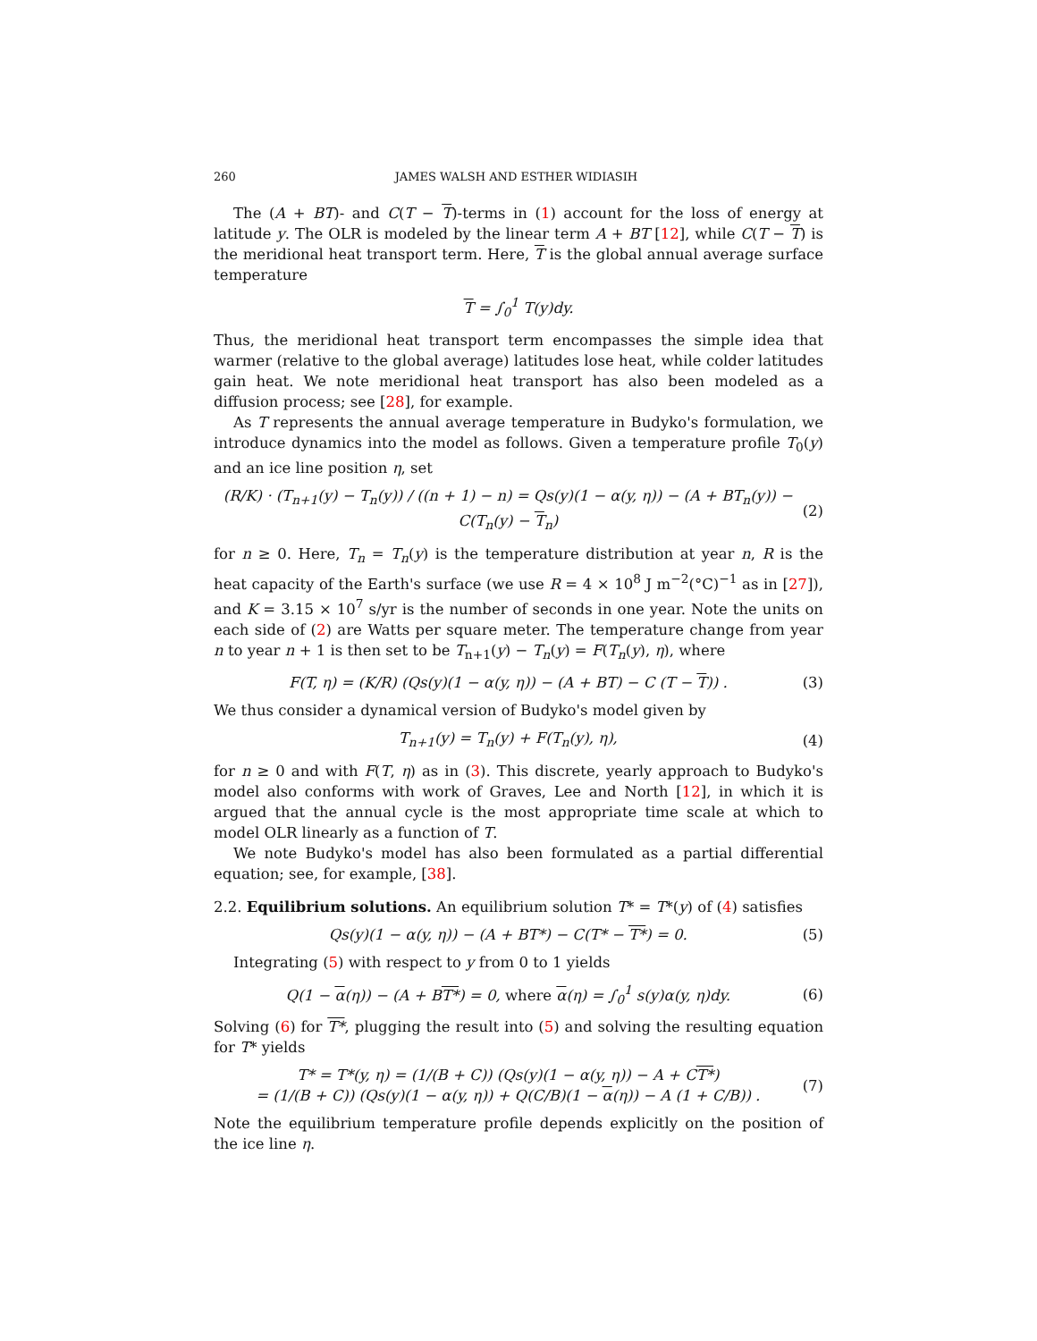260 JAMES WALSH AND ESTHER WIDIASIH
The (A + BT)- and C(T − T)-terms in (1) account for the loss of energy at latitude y. The OLR is modeled by the linear term A + BT [12], while C(T − T) is the meridional heat transport term. Here, T is the global annual average surface temperature
T = ∫<sub>0</sub><sup>1</sup> T(y)dy.
Thus, the meridional heat transport term encompasses the simple idea that warmer (relative to the global average) latitudes lose heat, while colder latitudes gain heat. We note meridional heat transport has also been modeled as a diffusion process; see [28], for example.
As T represents the annual average temperature in Budyko's formulation, we introduce dynamics into the model as follows. Given a temperature profile T<sub>0</sub>(y) and an ice line position η, set
(R/K) · (T<sub>n+1</sub>(y) − T<sub>n</sub>(y)) / ((n + 1) − n) = Qs(y)(1 − α(y, η)) − (A + BT<sub>n</sub>(y)) − C(T<sub>n</sub>(y) − T<sub>n</sub>)
(2)
for n ≥ 0. Here, T<sub>n</sub> = T<sub>n</sub>(y) is the temperature distribution at year n, R is the heat capacity of the Earth's surface (we use R = 4 × 10<sup>8</sup> J m<sup>−2</sup>(°C)<sup>−1</sup> as in [27]), and K = 3.15 × 10<sup>7</sup> s/yr is the number of seconds in one year. Note the units on each side of (2) are Watts per square meter. The temperature change from year n to year n + 1 is then set to be T<sub>n+1</sub>(y) − T<sub>n</sub>(y) = F(T<sub>n</sub>(y), η), where
F(T, η) = (K/R) (Qs(y)(1 − α(y, η)) − (A + BT) − C (T − T)) .
(3)
We thus consider a dynamical version of Budyko's model given by
T<sub>n+1</sub>(y) = T<sub>n</sub>(y) + F(T<sub>n</sub>(y), η), (4)
for n ≥ 0 and with F(T, η) as in (3). This discrete, yearly approach to Budyko's model also conforms with work of Graves, Lee and North [12], in which it is argued that the annual cycle is the most appropriate time scale at which to model OLR linearly as a function of T.
We note Budyko's model has also been formulated as a partial differential equation; see, for example, [38].
2.2. Equilibrium solutions. An equilibrium solution T* = T*(y) of (4) satisfies
Qs(y)(1 − α(y, η)) − (A + BT*) − C(T* − T*) = 0.
(5)
Integrating (5) with respect to y from 0 to 1 yields
Q(1 − α(η)) − (A + BT*) = 0, where α(η) = ∫<sub>0</sub><sup>1</sup> s(y)α(y, η)dy.
(6)
Solving (6) for T*, plugging the result into (5) and solving the resulting equation for T* yields
T* = T*(y, η) = (1/(B + C)) (Qs(y)(1 − α(y, η)) − A + CT*)
= (1/(B + C)) (Qs(y)(1 − α(y, η)) + Q(C/B)(1 − α(η)) − A (1 + C/B)) .
(7)
Note the equilibrium temperature profile depends explicitly on the position of the ice line η.